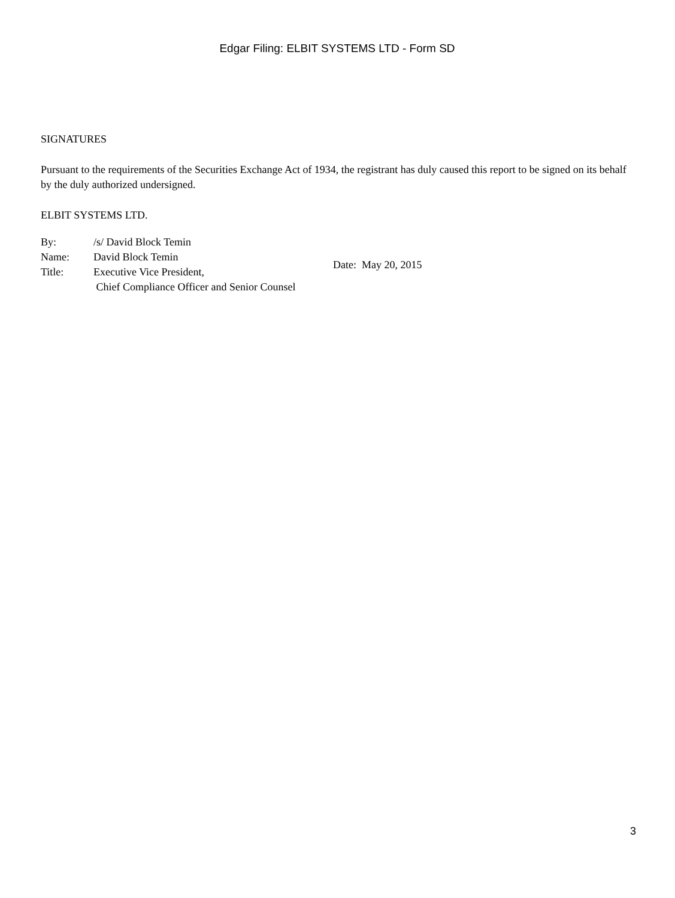Edgar Filing: ELBIT SYSTEMS LTD - Form SD
SIGNATURES
Pursuant to the requirements of the Securities Exchange Act of 1934, the registrant has duly caused this report to be signed on its behalf by the duly authorized undersigned.
ELBIT SYSTEMS LTD.
| By: | /s/ David Block Temin | Date: May 20, 2015 |
| Name: | David Block Temin | |
| Title: | Executive Vice President, | |
| | Chief Compliance Officer and Senior Counsel | |
3